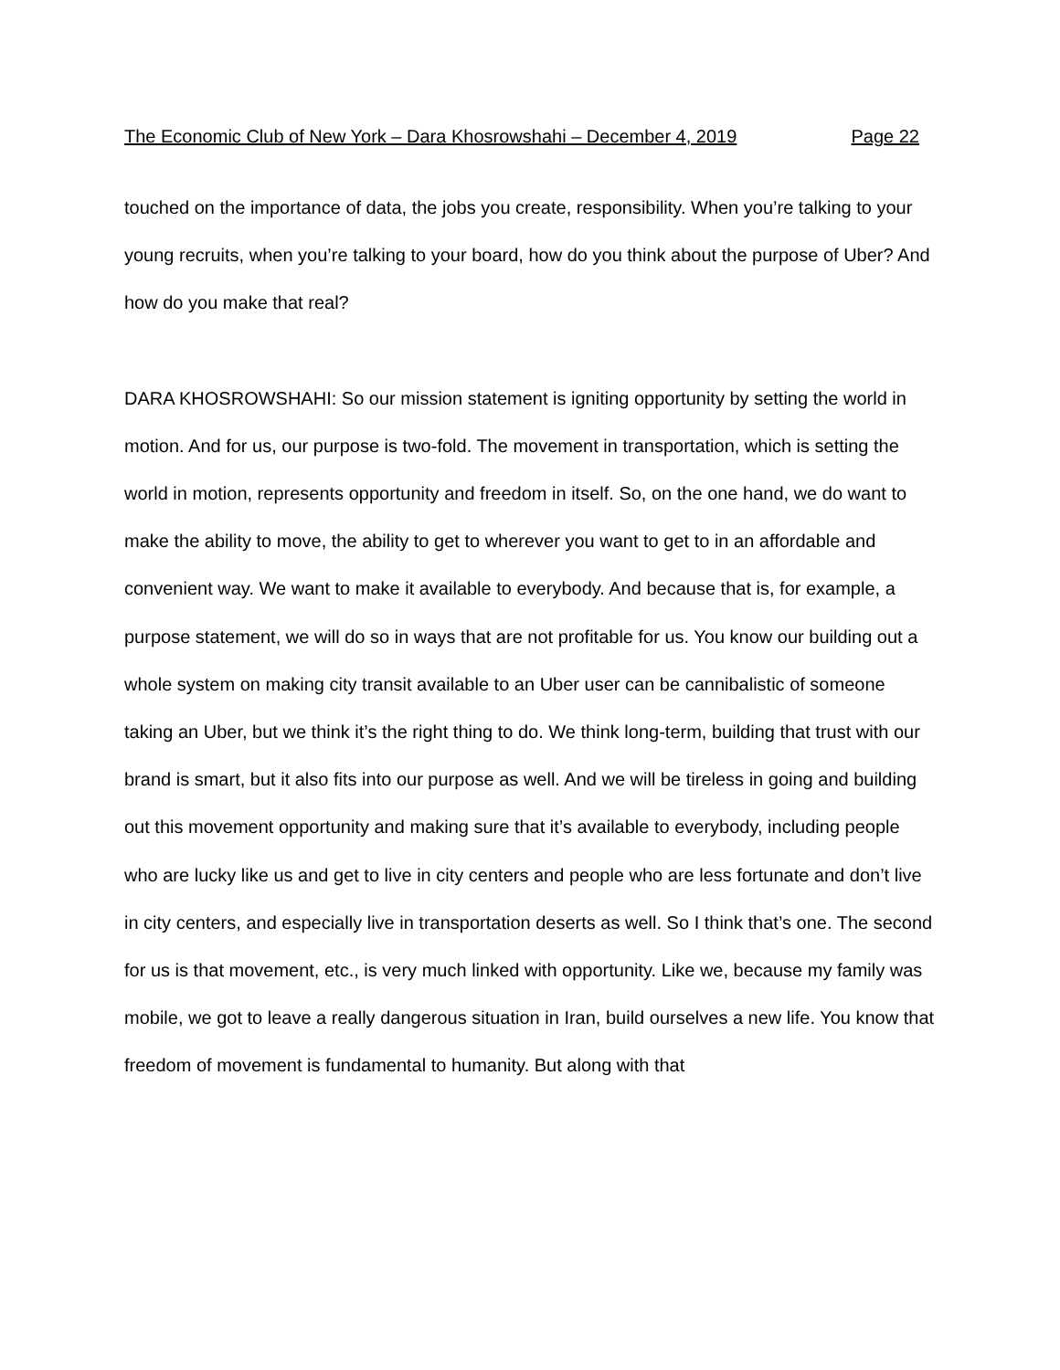The Economic Club of New York – Dara Khosrowshahi – December 4, 2019 Page 22
touched on the importance of data, the jobs you create, responsibility. When you’re talking to your young recruits, when you’re talking to your board, how do you think about the purpose of Uber? And how do you make that real?
DARA KHOSROWSHAHI: So our mission statement is igniting opportunity by setting the world in motion. And for us, our purpose is two-fold. The movement in transportation, which is setting the world in motion, represents opportunity and freedom in itself. So, on the one hand, we do want to make the ability to move, the ability to get to wherever you want to get to in an affordable and convenient way. We want to make it available to everybody. And because that is, for example, a purpose statement, we will do so in ways that are not profitable for us. You know our building out a whole system on making city transit available to an Uber user can be cannibalistic of someone taking an Uber, but we think it’s the right thing to do. We think long-term, building that trust with our brand is smart, but it also fits into our purpose as well. And we will be tireless in going and building out this movement opportunity and making sure that it’s available to everybody, including people who are lucky like us and get to live in city centers and people who are less fortunate and don’t live in city centers, and especially live in transportation deserts as well. So I think that’s one. The second for us is that movement, etc., is very much linked with opportunity. Like we, because my family was mobile, we got to leave a really dangerous situation in Iran, build ourselves a new life. You know that freedom of movement is fundamental to humanity. But along with that